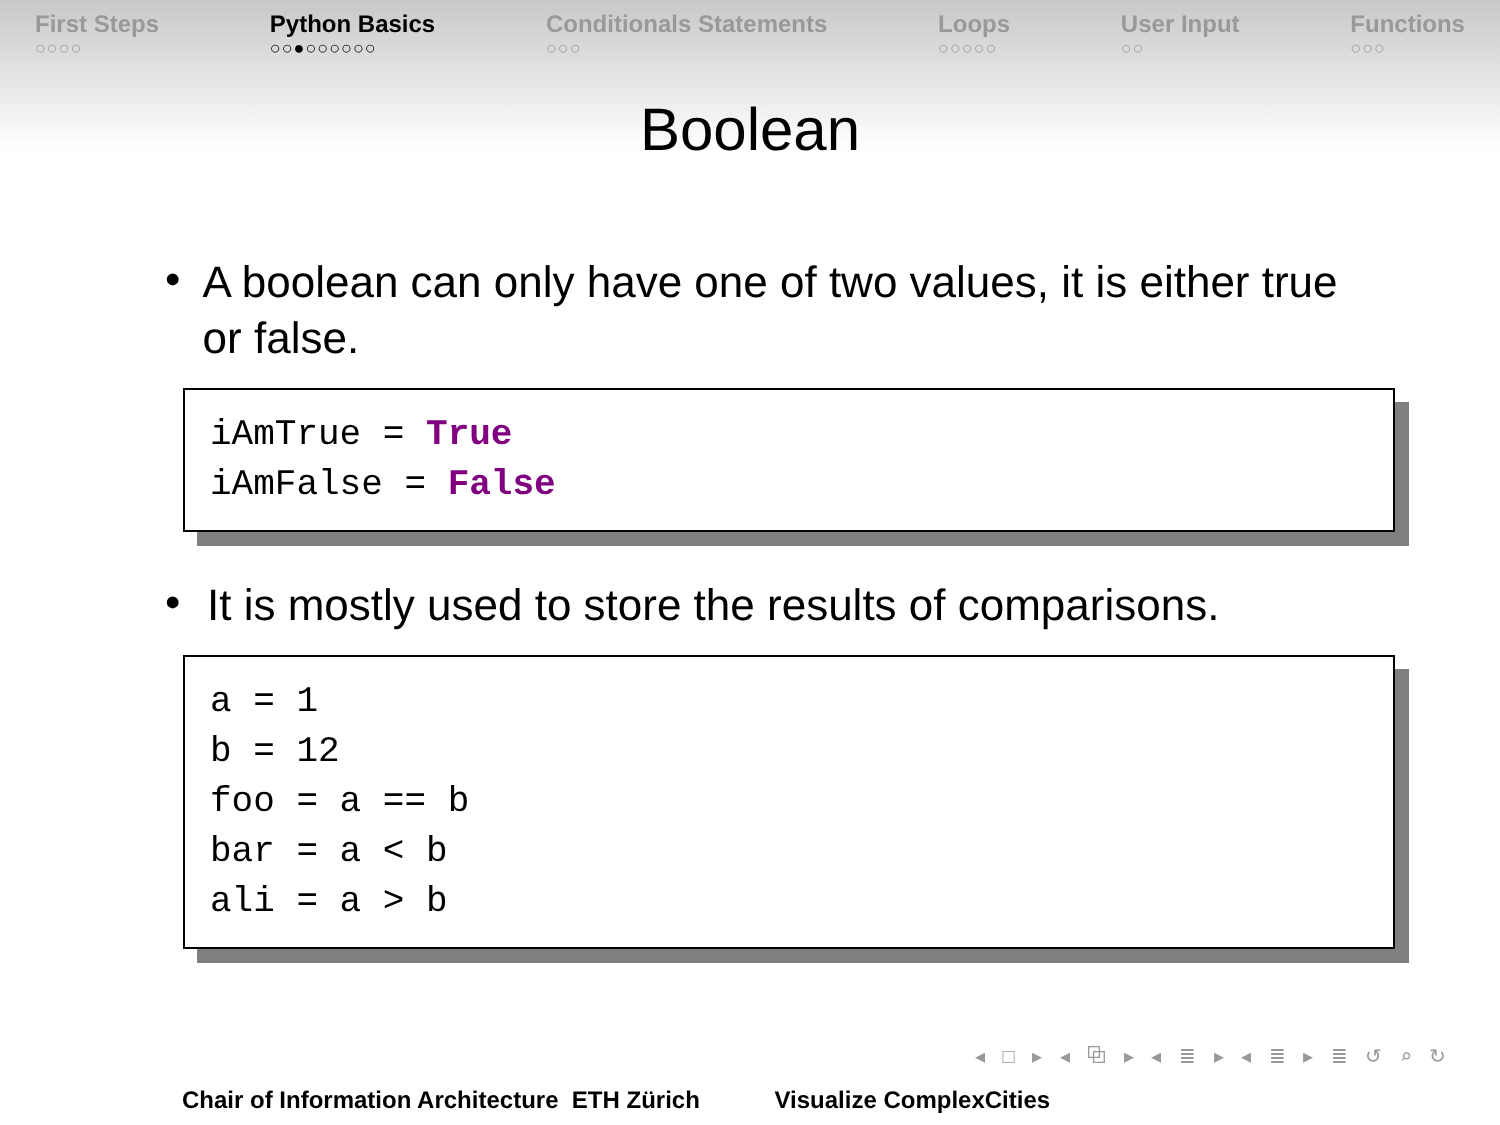First Steps
○○○○
Python Basics
○○●○○○○○○
Conditionals Statements
○○○
Loops
○○○○○
User Input
○○
Functions
○○○
Boolean
•
A boolean can only have one of two values, it is either true or false.
iAmTrue = True iAmFalse = False
•
It is mostly used to store the results of comparisons.
a = 1 b = 12 foo = a == b bar = a < b ali = a > b
◂ □ ▸ ◂ ⧉ ▸ ◂ ≣ ▸ ◂ ≣ ▸ ≣ ↺ ⌕ ↻
Chair of Information Architecture ETH Zürich Visualize ComplexCities